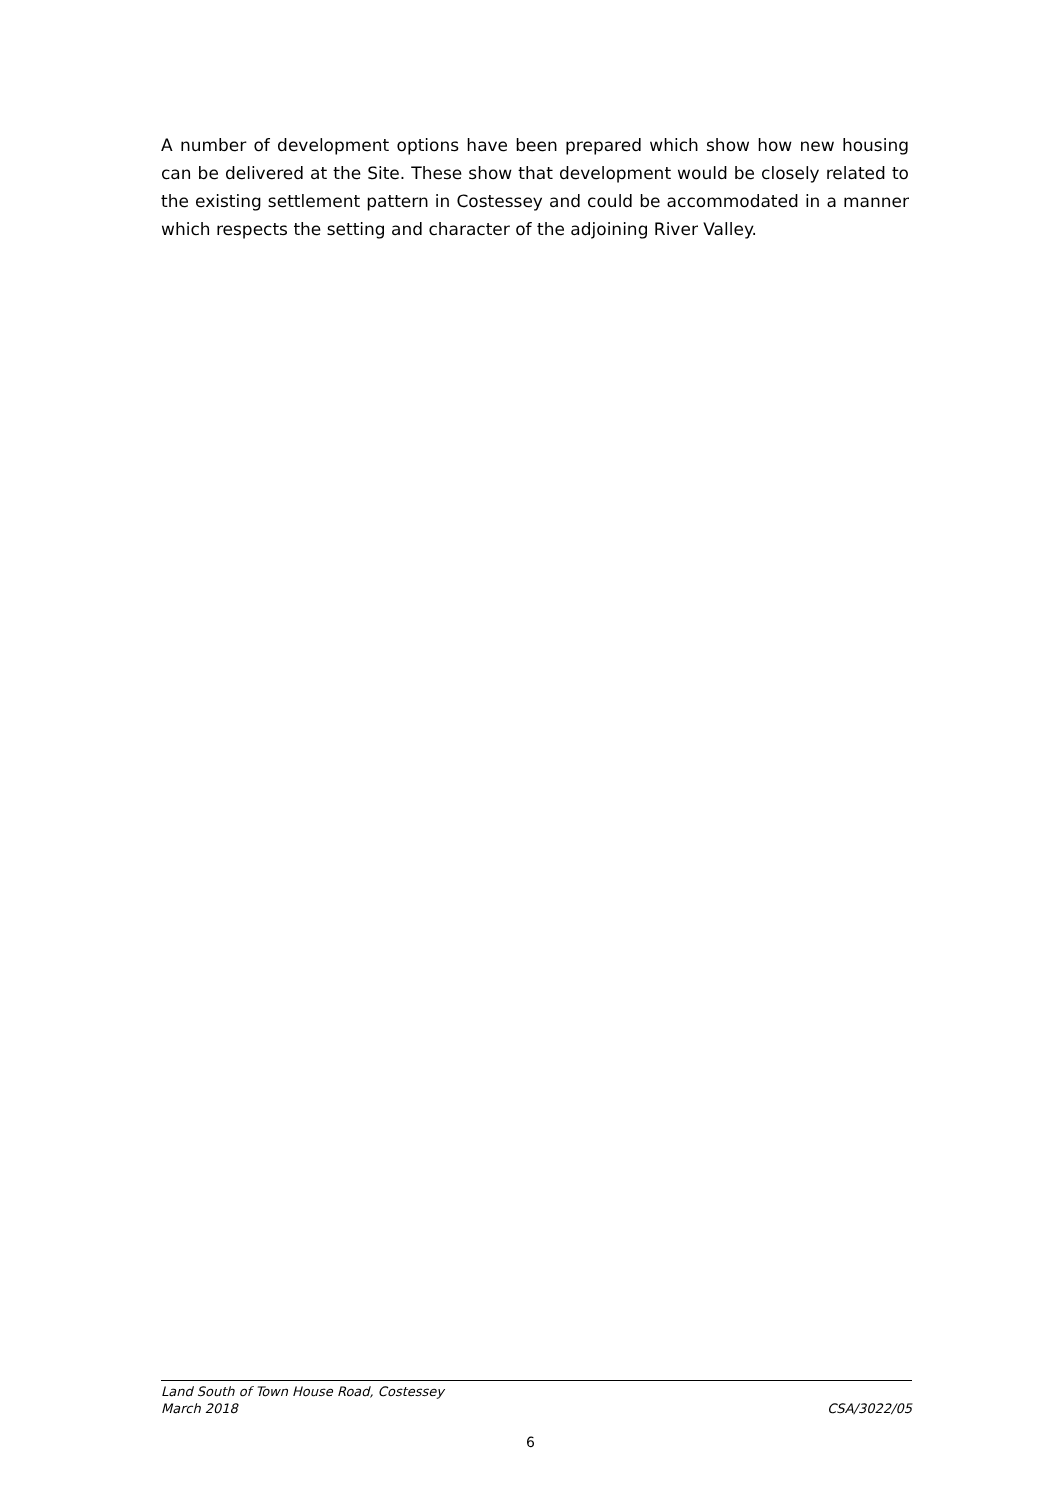A number of development options have been prepared which show how new housing can be delivered at the Site. These show that development would be closely related to the existing settlement pattern in Costessey and could be accommodated in a manner which respects the setting and character of the adjoining River Valley.
Land South of Town House Road, Costessey
March 2018 CSA/3022/05
6